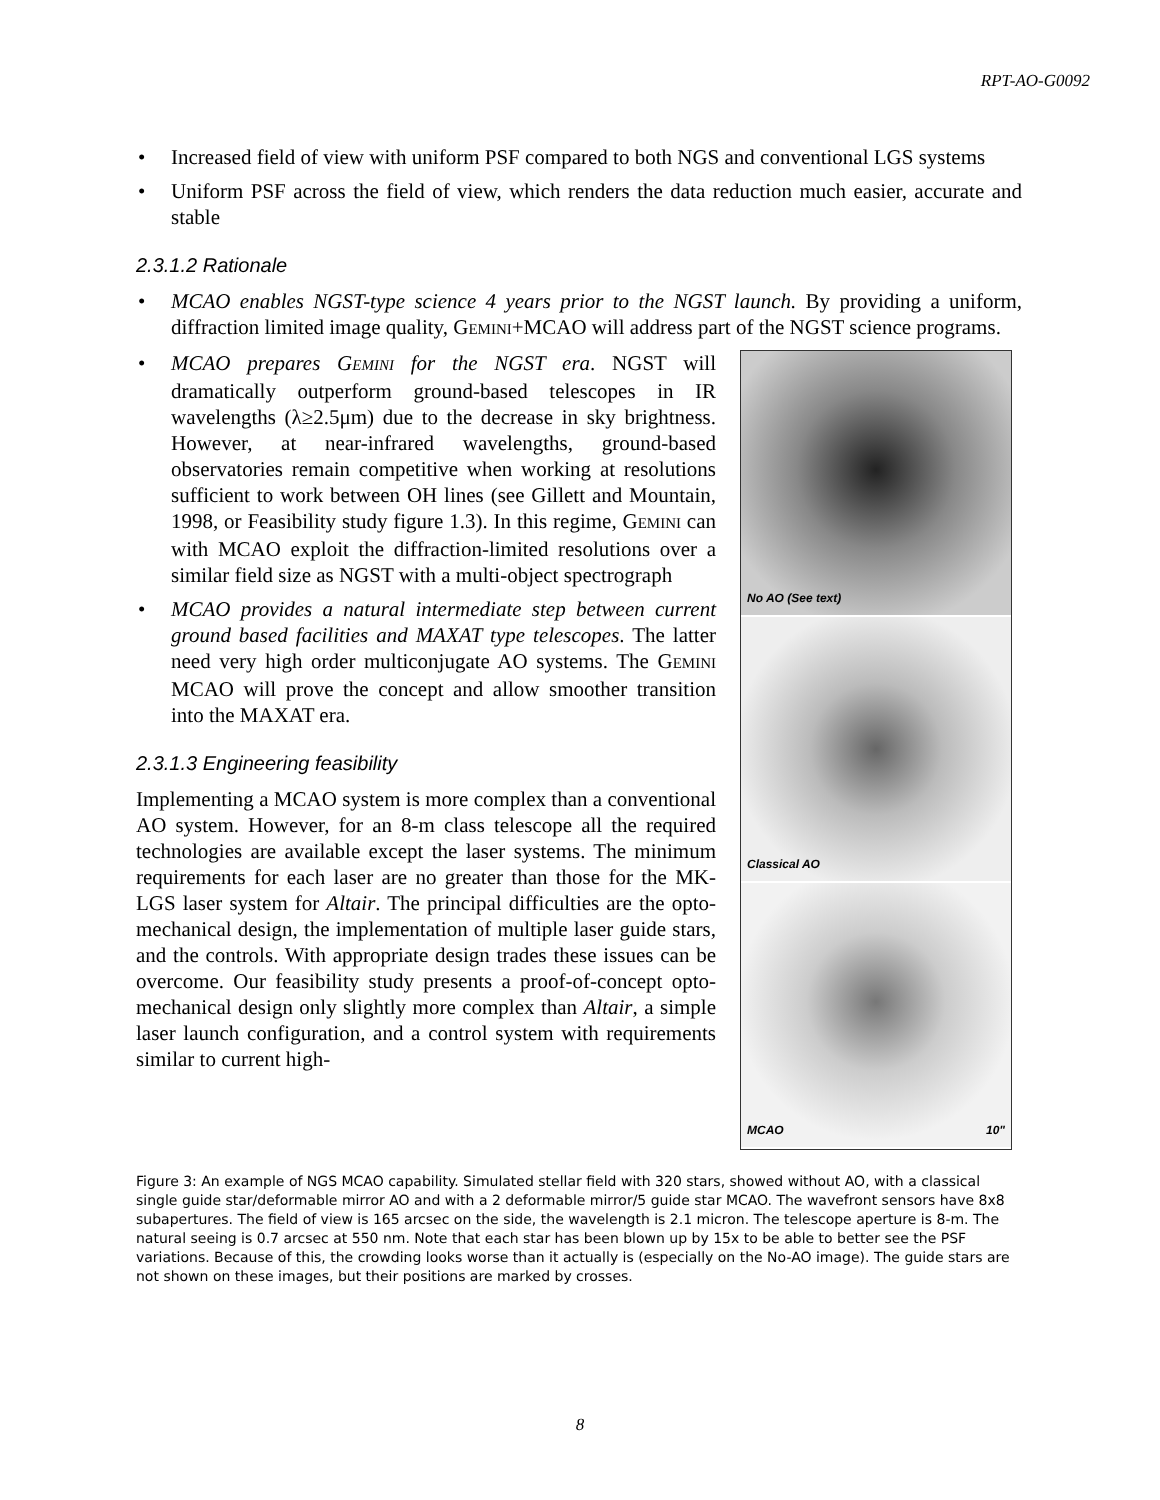RPT-AO-G0092
• Increased field of view with uniform PSF compared to both NGS and conventional LGS systems
• Uniform PSF across the field of view, which renders the data reduction much easier, accurate and stable
2.3.1.2 Rationale
• MCAO enables NGST-type science 4 years prior to the NGST launch. By providing a uniform, diffraction limited image quality, GEMINI+MCAO will address part of the NGST science programs.
• MCAO prepares GEMINI for the NGST era. NGST will dramatically outperform ground-based telescopes in IR wavelengths (λ≥2.5μm) due to the decrease in sky brightness. However, at near-infrared wavelengths, ground-based observatories remain competitive when working at resolutions sufficient to work between OH lines (see Gillett and Mountain, 1998, or Feasibility study figure 1.3). In this regime, GEMINI can with MCAO exploit the diffraction-limited resolutions over a similar field size as NGST with a multi-object spectrograph
• MCAO provides a natural intermediate step between current ground based facilities and MAXAT type telescopes. The latter need very high order multiconjugate AO systems. The GEMINI MCAO will prove the concept and allow smoother transition into the MAXAT era.
2.3.1.3 Engineering feasibility
Implementing a MCAO system is more complex than a conventional AO system. However, for an 8-m class telescope all the required technologies are available except the laser systems. The minimum requirements for each laser are no greater than those for the MK-LGS laser system for Altair. The principal difficulties are the opto-mechanical design, the implementation of multiple laser guide stars, and the controls. With appropriate design trades these issues can be overcome. Our feasibility study presents a proof-of-concept opto-mechanical design only slightly more complex than Altair, a simple laser launch configuration, and a control system with requirements similar to current high-
No AO (See text)
Classical AO
MCAO 10"
Figure 3: An example of NGS MCAO capability. Simulated stellar field with 320 stars, showed without AO, with a classical single guide star/deformable mirror AO and with a 2 deformable mirror/5 guide star MCAO. The wavefront sensors have 8x8 subapertures. The field of view is 165 arcsec on the side, the wavelength is 2.1 micron. The telescope aperture is 8-m. The natural seeing is 0.7 arcsec at 550 nm. Note that each star has been blown up by 15x to be able to better see the PSF variations. Because of this, the crowding looks worse than it actually is (especially on the No-AO image). The guide stars are not shown on these images, but their positions are marked by crosses.
8